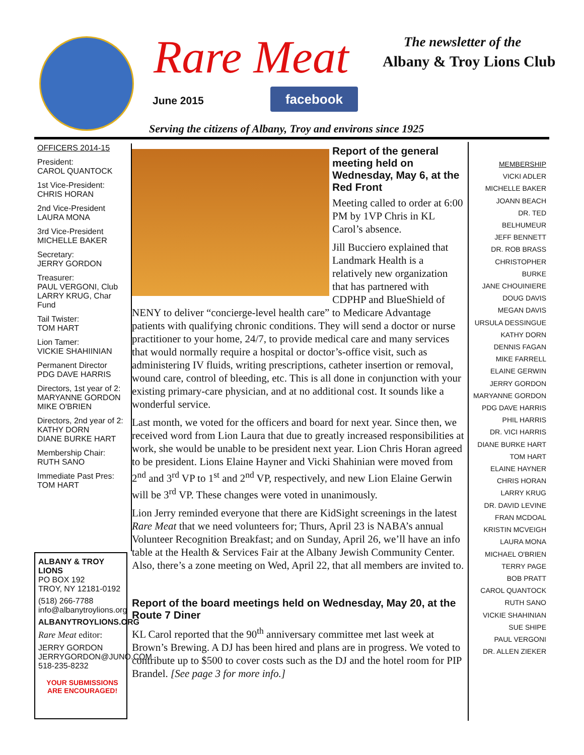Rare Meat
June 2015 facebook
The newsletter of the
Albany & Troy Lions Club
Serving the citizens of Albany, Troy and environs since 1925
OFFICERS 2014-15
President:
CAROL QUANTOCK
1st Vice-President:
CHRIS HORAN
2nd Vice-President
LAURA MONA
3rd Vice-President
MICHELLE BAKER
Secretary:
JERRY GORDON
Treasurer:
PAUL VERGONI, Club
LARRY KRUG, Char Fund
Tail Twister:
TOM HART
Lion Tamer:
VICKIE SHAHIINIAN
Permanent Director
PDG DAVE HARRIS
Directors, 1st year of 2:
MARYANNE GORDON
MIKE O'BRIEN
Directors, 2nd year of 2:
KATHY DORN
DIANE BURKE HART
Membership Chair:
RUTH SANO
Immediate Past Pres:
TOM HART
ALBANY & TROY LIONS
PO BOX 192
TROY, NY 12181-0192
(518) 266-7788
info@albanytroylions.org
ALBANYTROYLIONS.ORG
Rare Meat editor:
JERRY GORDON
JERRYGORDON@JUNO.COM
518-235-8232
YOUR SUBMISSIONS
ARE ENCOURAGED!
Report of the general meeting held on Wednesday, May 6, at the Red Front
Meeting called to order at 6:00 PM by 1VP Chris in KL Carol’s absence.
Jill Bucciero explained that Landmark Health is a relatively new organization that has partnered with CDPHP and BlueShield of NENY to deliver “concierge-level health care” to Medicare Advantage patients with qualifying chronic conditions. They will send a doctor or nurse practitioner to your home, 24/7, to provide medical care and many services that would normally require a hospital or doctor’s-office visit, such as administering IV fluids, writing prescriptions, catheter insertion or removal, wound care, control of bleeding, etc. This is all done in conjunction with your existing primary-care physician, and at no additional cost. It sounds like a wonderful service.
Last month, we voted for the officers and board for next year. Since then, we received word from Lion Laura that due to greatly increased responsibilities at work, she would be unable to be president next year. Lion Chris Horan agreed to be president. Lions Elaine Hayner and Vicki Shahinian were moved from 2<sup>nd</sup> and 3<sup>rd</sup> VP to 1<sup>st</sup> and 2<sup>nd</sup> VP, respectively, and new Lion Elaine Gerwin will be 3<sup>rd</sup> VP. These changes were voted in unanimously.
Lion Jerry reminded everyone that there are KidSight screenings in the latest Rare Meat that we need volunteers for; Thurs, April 23 is NABA’s annual Volunteer Recognition Breakfast; and on Sunday, April 26, we’ll have an info table at the Health & Services Fair at the Albany Jewish Community Center. Also, there’s a zone meeting on Wed, April 22, that all members are invited to.
Report of the board meetings held on Wednesday, May 20, at the Route 7 Diner
KL Carol reported that the 90<sup>th</sup> anniversary committee met last week at Brown’s Brewing. A DJ has been hired and plans are in progress. We voted to contribute up to $500 to cover costs such as the DJ and the hotel room for PIP Brandel. [See page 3 for more info.]
MEMBERSHIP
VICKI ADLER
MICHELLE BAKER
JOANN BEACH
DR. TED BELHUMEUR
JEFF BENNETT
DR. ROB BRASS
CHRISTOPHER BURKE
JANE CHOUINIERE
DOUG DAVIS
MEGAN DAVIS
URSULA DESSINGUE
KATHY DORN
DENNIS FAGAN
MIKE FARRELL
ELAINE GERWIN
JERRY GORDON
MARYANNE GORDON
PDG DAVE HARRIS
PHIL HARRIS
DR. VICI HARRIS
DIANE BURKE HART
TOM HART
ELAINE HAYNER
CHRIS HORAN
LARRY KRUG
DR. DAVID LEVINE
FRAN MCDOAL
KRISTIN MCVEIGH
LAURA MONA
MICHAEL O'BRIEN
TERRY PAGE
BOB PRATT
CAROL QUANTOCK
RUTH SANO
VICKIE SHAHINIAN
SUE SHIPE
PAUL VERGONI
DR. ALLEN ZIEKER